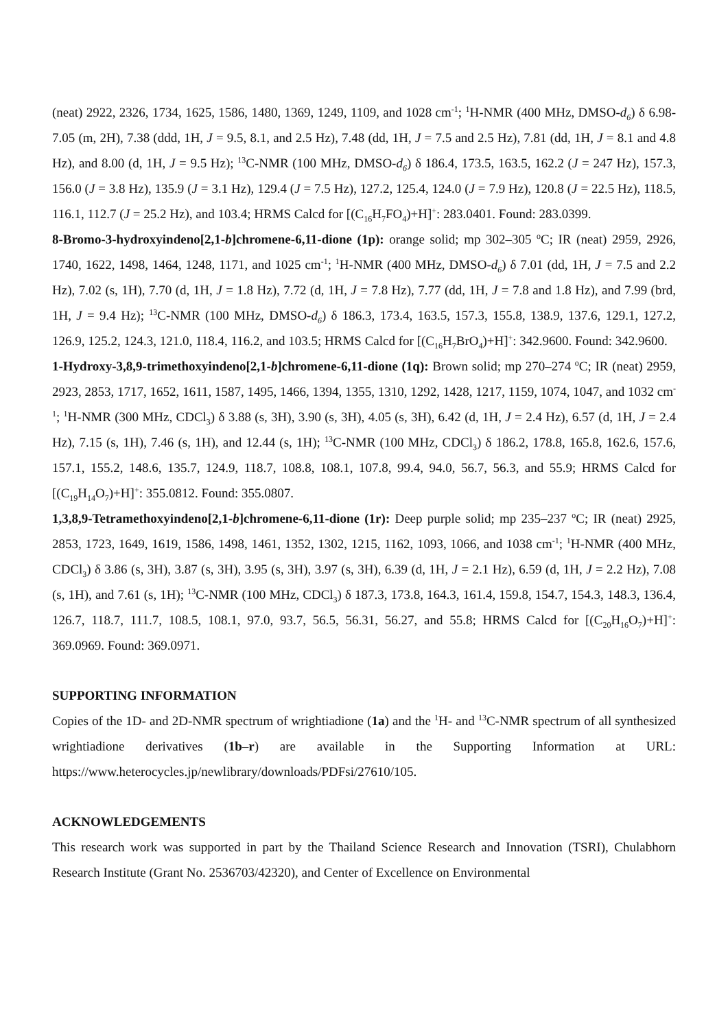(neat) 2922, 2326, 1734, 1625, 1586, 1480, 1369, 1249, 1109, and 1028 cm<sup>-1</sup>; <sup>1</sup>H-NMR (400 MHz, DMSO-d<sub>6</sub>) δ 6.98-7.05 (m, 2H), 7.38 (ddd, 1H, J = 9.5, 8.1, and 2.5 Hz), 7.48 (dd, 1H, J = 7.5 and 2.5 Hz), 7.81 (dd, 1H, J = 8.1 and 4.8 Hz), and 8.00 (d, 1H, J = 9.5 Hz); <sup>13</sup>C-NMR (100 MHz, DMSO-d<sub>6</sub>) δ 186.4, 173.5, 163.5, 162.2 (J = 247 Hz), 157.3, 156.0 (J = 3.8 Hz), 135.9 (J = 3.1 Hz), 129.4 (J = 7.5 Hz), 127.2, 125.4, 124.0 (J = 7.9 Hz), 120.8 (J = 22.5 Hz), 118.5, 116.1, 112.7 (J = 25.2 Hz), and 103.4; HRMS Calcd for [(C<sub>16</sub>H<sub>7</sub>FO<sub>4</sub>)+H]<sup>+</sup>: 283.0401. Found: 283.0399.
8-Bromo-3-hydroxyindeno[2,1-b]chromene-6,11-dione (1p): orange solid; mp 302–305 <sup>o</sup>C; IR (neat) 2959, 2926, 1740, 1622, 1498, 1464, 1248, 1171, and 1025 cm<sup>-1</sup>; <sup>1</sup>H-NMR (400 MHz, DMSO-d<sub>6</sub>) δ 7.01 (dd, 1H, J = 7.5 and 2.2 Hz), 7.02 (s, 1H), 7.70 (d, 1H, J = 1.8 Hz), 7.72 (d, 1H, J = 7.8 Hz), 7.77 (dd, 1H, J = 7.8 and 1.8 Hz), and 7.99 (brd, 1H, J = 9.4 Hz); <sup>13</sup>C-NMR (100 MHz, DMSO-d<sub>6</sub>) δ 186.3, 173.4, 163.5, 157.3, 155.8, 138.9, 137.6, 129.1, 127.2, 126.9, 125.2, 124.3, 121.0, 118.4, 116.2, and 103.5; HRMS Calcd for [(C<sub>16</sub>H<sub>7</sub>BrO<sub>4</sub>)+H]<sup>+</sup>: 342.9600. Found: 342.9600.
1-Hydroxy-3,8,9-trimethoxyindeno[2,1-b]chromene-6,11-dione (1q): Brown solid; mp 270–274 <sup>o</sup>C; IR (neat) 2959, 2923, 2853, 1717, 1652, 1611, 1587, 1495, 1466, 1394, 1355, 1310, 1292, 1428, 1217, 1159, 1074, 1047, and 1032 cm<sup>-1</sup>; <sup>1</sup>H-NMR (300 MHz, CDCl<sub>3</sub>) δ 3.88 (s, 3H), 3.90 (s, 3H), 4.05 (s, 3H), 6.42 (d, 1H, J = 2.4 Hz), 6.57 (d, 1H, J = 2.4 Hz), 7.15 (s, 1H), 7.46 (s, 1H), and 12.44 (s, 1H); <sup>13</sup>C-NMR (100 MHz, CDCl<sub>3</sub>) δ 186.2, 178.8, 165.8, 162.6, 157.6, 157.1, 155.2, 148.6, 135.7, 124.9, 118.7, 108.8, 108.1, 107.8, 99.4, 94.0, 56.7, 56.3, and 55.9; HRMS Calcd for [(C<sub>19</sub>H<sub>14</sub>O<sub>7</sub>)+H]<sup>+</sup>: 355.0812. Found: 355.0807.
1,3,8,9-Tetramethoxyindeno[2,1-b]chromene-6,11-dione (1r): Deep purple solid; mp 235–237 <sup>o</sup>C; IR (neat) 2925, 2853, 1723, 1649, 1619, 1586, 1498, 1461, 1352, 1302, 1215, 1162, 1093, 1066, and 1038 cm<sup>-1</sup>; <sup>1</sup>H-NMR (400 MHz, CDCl<sub>3</sub>) δ 3.86 (s, 3H), 3.87 (s, 3H), 3.95 (s, 3H), 3.97 (s, 3H), 6.39 (d, 1H, J = 2.1 Hz), 6.59 (d, 1H, J = 2.2 Hz), 7.08 (s, 1H), and 7.61 (s, 1H); <sup>13</sup>C-NMR (100 MHz, CDCl<sub>3</sub>) δ 187.3, 173.8, 164.3, 161.4, 159.8, 154.7, 154.3, 148.3, 136.4, 126.7, 118.7, 111.7, 108.5, 108.1, 97.0, 93.7, 56.5, 56.31, 56.27, and 55.8; HRMS Calcd for [(C<sub>20</sub>H<sub>16</sub>O<sub>7</sub>)+H]<sup>+</sup>: 369.0969. Found: 369.0971.
SUPPORTING INFORMATION
Copies of the 1D- and 2D-NMR spectrum of wrightiadione (1a) and the <sup>1</sup>H- and <sup>13</sup>C-NMR spectrum of all synthesized wrightiadione derivatives (1b–r) are available in the Supporting Information at URL: https://www.heterocycles.jp/newlibrary/downloads/PDFsi/27610/105.
ACKNOWLEDGEMENTS
This research work was supported in part by the Thailand Science Research and Innovation (TSRI), Chulabhorn Research Institute (Grant No. 2536703/42320), and Center of Excellence on Environmental